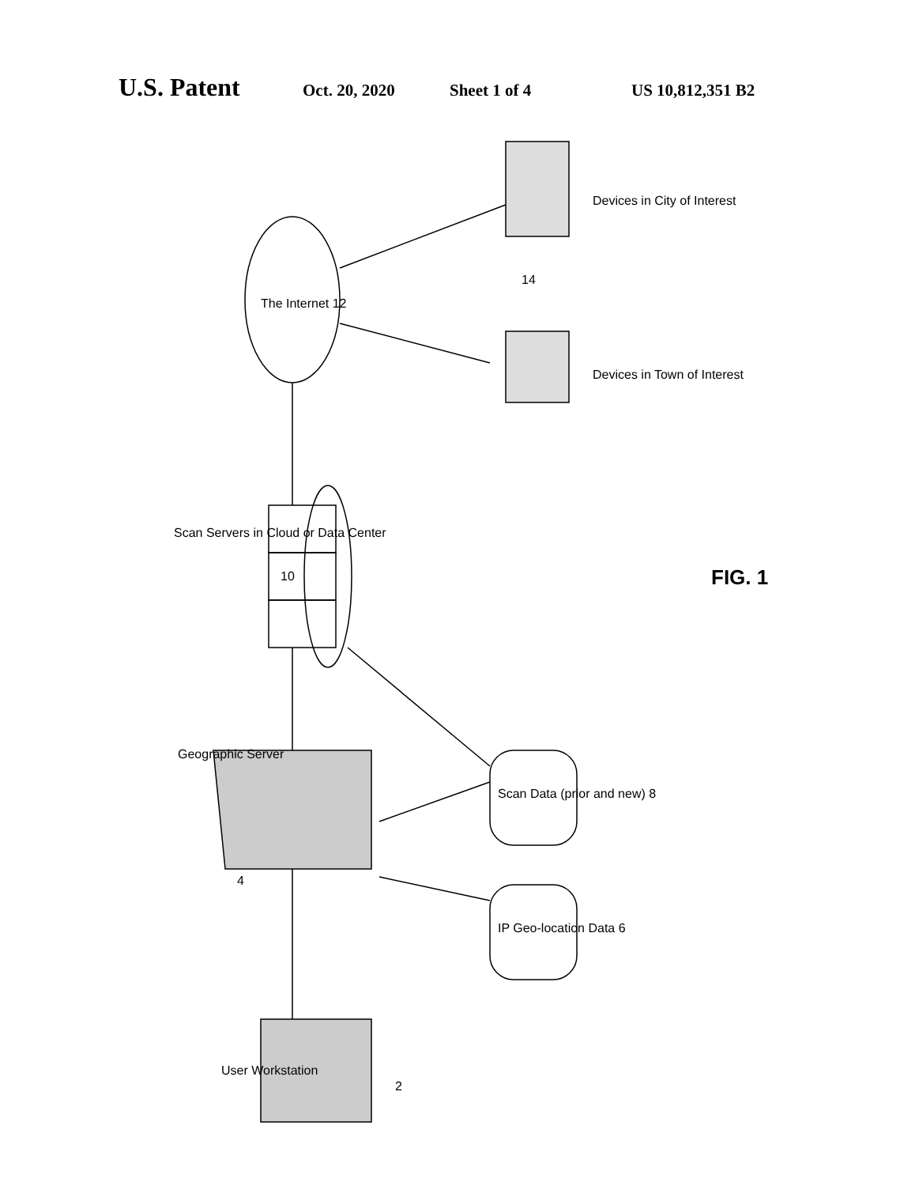U.S. Patent
Oct. 20, 2020 Sheet 1 of 4 US 10,812,351 B2
The Internet 12
Scan Servers in Cloud or Data Center
10
Devices in City of Interest
Devices in Town of Interest
14
Geographic Server
4
Scan Data (prior and new) 8
IP Geo-location Data 6
User Workstation
2
FIG. 1